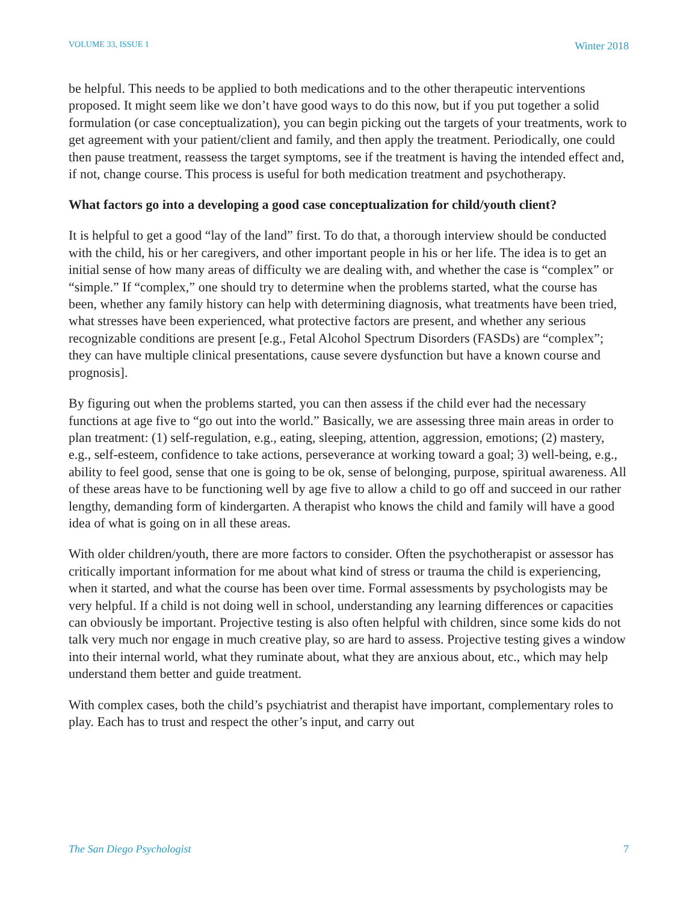VOLUME 33, ISSUE 1 Winter 2018
be helpful. This needs to be applied to both medications and to the other therapeutic interventions proposed. It might seem like we don’t have good ways to do this now, but if you put together a solid formulation (or case conceptualization), you can begin picking out the targets of your treatments, work to get agreement with your patient/client and family, and then apply the treatment. Periodically, one could then pause treatment, reassess the target symptoms, see if the treatment is having the intended effect and, if not, change course. This process is useful for both medication treatment and psychotherapy.
What factors go into a developing a good case conceptualization for child/youth client?
It is helpful to get a good “lay of the land” first. To do that, a thorough interview should be conducted with the child, his or her caregivers, and other important people in his or her life. The idea is to get an initial sense of how many areas of difficulty we are dealing with, and whether the case is “complex” or “simple.” If “complex,” one should try to determine when the problems started, what the course has been, whether any family history can help with determining diagnosis, what treatments have been tried, what stresses have been experienced, what protective factors are present, and whether any serious recognizable conditions are present [e.g., Fetal Alcohol Spectrum Disorders (FASDs) are “complex”; they can have multiple clinical presentations, cause severe dysfunction but have a known course and prognosis].
By figuring out when the problems started, you can then assess if the child ever had the necessary functions at age five to “go out into the world.” Basically, we are assessing three main areas in order to plan treatment: (1) self-regulation, e.g., eating, sleeping, attention, aggression, emotions; (2) mastery, e.g., self-esteem, confidence to take actions, perseverance at working toward a goal; 3) well-being, e.g., ability to feel good, sense that one is going to be ok, sense of belonging, purpose, spiritual awareness. All of these areas have to be functioning well by age five to allow a child to go off and succeed in our rather lengthy, demanding form of kindergarten. A therapist who knows the child and family will have a good idea of what is going on in all these areas.
With older children/youth, there are more factors to consider. Often the psychotherapist or assessor has critically important information for me about what kind of stress or trauma the child is experiencing, when it started, and what the course has been over time. Formal assessments by psychologists may be very helpful. If a child is not doing well in school, understanding any learning differences or capacities can obviously be important. Projective testing is also often helpful with children, since some kids do not talk very much nor engage in much creative play, so are hard to assess. Projective testing gives a window into their internal world, what they ruminate about, what they are anxious about, etc., which may help understand them better and guide treatment.
With complex cases, both the child’s psychiatrist and therapist have important, complementary roles to play. Each has to trust and respect the other’s input, and carry out
The San Diego Psychologist 7